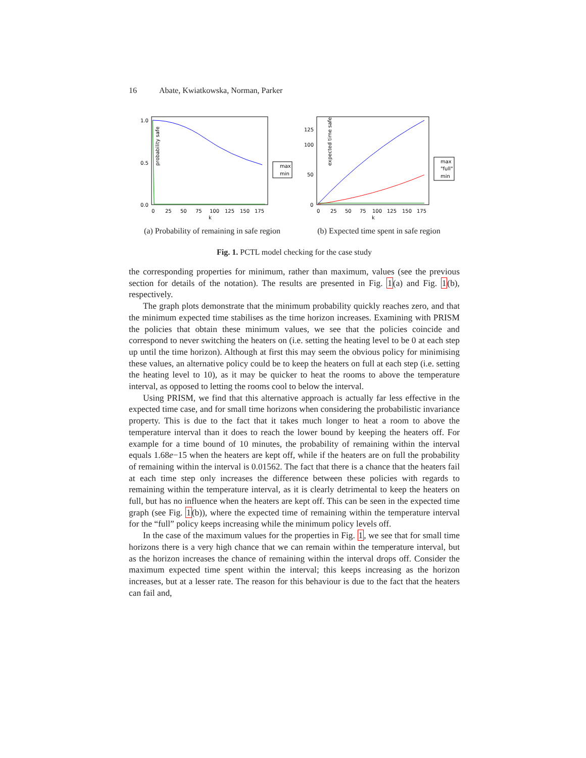16 Abate, Kwiatkowska, Norman, Parker
probability safe
1.0
0.5
0.0
0
25
50
75
100
125
150
175
k
max
min
(a) Probability of remaining in safe region
expected time safe
125
100
50
0
0
25
50
75
100
125
150
175
k
max
"full"
min
(b) Expected time spent in safe region
Fig. 1. PCTL model checking for the case study
the corresponding properties for minimum, rather than maximum, values (see the previous section for details of the notation). The results are presented in Fig. 1(a) and Fig. 1(b), respectively.
The graph plots demonstrate that the minimum probability quickly reaches zero, and that the minimum expected time stabilises as the time horizon increases. Examining with PRISM the policies that obtain these minimum values, we see that the policies coincide and correspond to never switching the heaters on (i.e. setting the heating level to be 0 at each step up until the time horizon). Although at first this may seem the obvious policy for minimising these values, an alternative policy could be to keep the heaters on full at each step (i.e. setting the heating level to 10), as it may be quicker to heat the rooms to above the temperature interval, as opposed to letting the rooms cool to below the interval.
Using PRISM, we find that this alternative approach is actually far less effective in the expected time case, and for small time horizons when considering the probabilistic invariance property. This is due to the fact that it takes much longer to heat a room to above the temperature interval than it does to reach the lower bound by keeping the heaters off. For example for a time bound of 10 minutes, the probability of remaining within the interval equals 1.68e−15 when the heaters are kept off, while if the heaters are on full the probability of remaining within the interval is 0.01562. The fact that there is a chance that the heaters fail at each time step only increases the difference between these policies with regards to remaining within the temperature interval, as it is clearly detrimental to keep the heaters on full, but has no influence when the heaters are kept off. This can be seen in the expected time graph (see Fig. 1(b)), where the expected time of remaining within the temperature interval for the “full” policy keeps increasing while the minimum policy levels off.
In the case of the maximum values for the properties in Fig. 1, we see that for small time horizons there is a very high chance that we can remain within the temperature interval, but as the horizon increases the chance of remaining within the interval drops off. Consider the maximum expected time spent within the interval; this keeps increasing as the horizon increases, but at a lesser rate. The reason for this behaviour is due to the fact that the heaters can fail and,